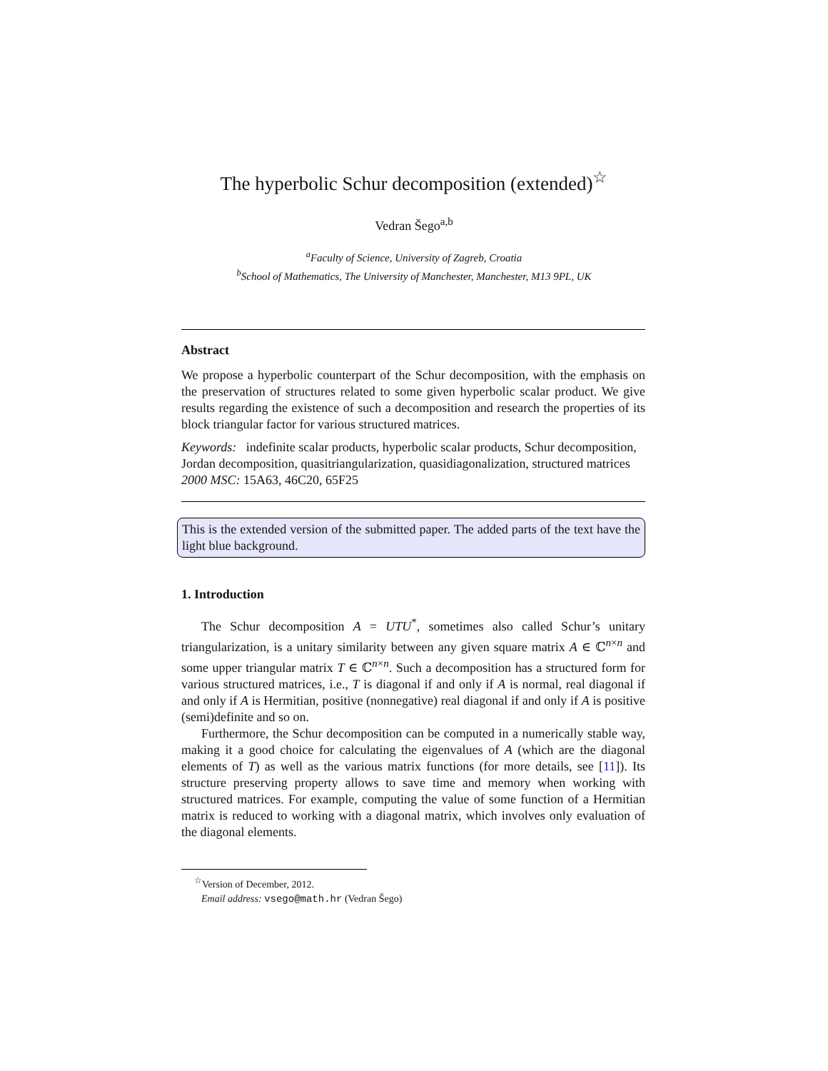The hyperbolic Schur decomposition (extended)<sup>☆</sup>
Vedran Šego<sup>a,b</sup>
<sup>a</sup> Faculty of Science, University of Zagreb, Croatia
<sup>b</sup> School of Mathematics, The University of Manchester, Manchester, M13 9PL, UK
Abstract
We propose a hyperbolic counterpart of the Schur decomposition, with the emphasis on the preservation of structures related to some given hyperbolic scalar product. We give results regarding the existence of such a decomposition and research the properties of its block triangular factor for various structured matrices.
Keywords: indefinite scalar products, hyperbolic scalar products, Schur decomposition, Jordan decomposition, quasitriangularization, quasidiagonalization, structured matrices
2000 MSC: 15A63, 46C20, 65F25
This is the extended version of the submitted paper. The added parts of the text have the light blue background.
1. Introduction
The Schur decomposition A = UTU<sup>*</sup>, sometimes also called Schur’s unitary triangularization, is a unitary similarity between any given square matrix A ∈ ℂ<sup>n×n</sup> and some upper triangular matrix T ∈ ℂ<sup>n×n</sup>. Such a decomposition has a structured form for various structured matrices, i.e., T is diagonal if and only if A is normal, real diagonal if and only if A is Hermitian, positive (nonnegative) real diagonal if and only if A is positive (semi)definite and so on.
Furthermore, the Schur decomposition can be computed in a numerically stable way, making it a good choice for calculating the eigenvalues of A (which are the diagonal elements of T) as well as the various matrix functions (for more details, see [11]). Its structure preserving property allows to save time and memory when working with structured matrices. For example, computing the value of some function of a Hermitian matrix is reduced to working with a diagonal matrix, which involves only evaluation of the diagonal elements.
<sup>☆</sup>Version of December, 2012.
Email address: vsego@math.hr (Vedran Šego)